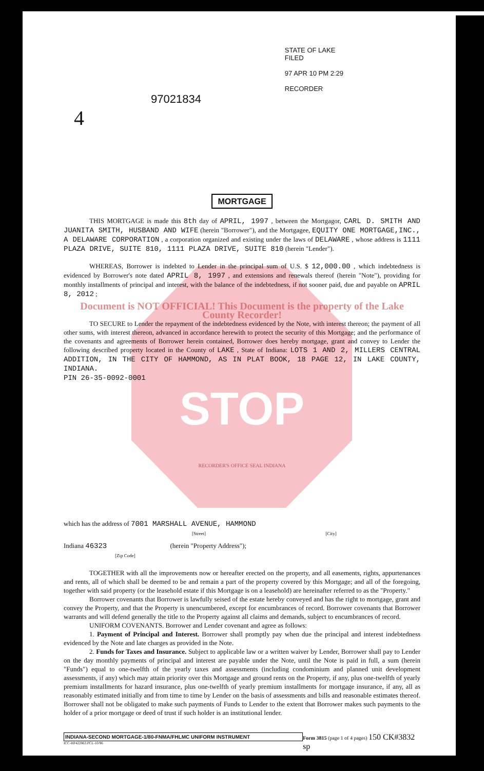97021834
STATE OF LAKE
FILED
97 APR 10 PM 2:29
RECORDER
4
MORTGAGE
THIS MORTGAGE is made this 8th day of APRIL, 1997 , between the Mortgagor, CARL D. SMITH AND JUANITA SMITH, HUSBAND AND WIFE (herein "Borrower"), and the Mortgagee, EQUITY ONE MORTGAGE,INC., A DELAWARE CORPORATION , a corporation organized and existing under the laws of DELAWARE , whose address is 1111 PLAZA DRIVE, SUITE 810, 1111 PLAZA DRIVE, SUITE 810 (herein "Lender").
WHEREAS, Borrower is indebted to Lender in the principal sum of U.S. $ 12,000.00 , which indebtedness is evidenced by Borrower's note dated APRIL 8, 1997 , and extensions and renewals thereof (herein "Note"), providing for monthly installments of principal and interest, with the balance of the indebtedness, if not sooner paid, due and payable on APRIL 8, 2012 ;
Document is NOT OFFICIAL! This Document is the property of the Lake County Recorder!
TO SECURE to Lender the repayment of the indebtedness evidenced by the Note, with interest thereon; the payment of all other sums, with interest thereon, advanced in accordance herewith to protect the security of this Mortgage; and the performance of the covenants and agreements of Borrower herein contained, Borrower does hereby mortgage, grant and convey to Lender the following described property located in the County of LAKE , State of Indiana: LOTS 1 AND 2, MILLERS CENTRAL ADDITION, IN THE CITY OF HAMMOND, AS IN PLAT BOOK, 18 PAGE 12, IN LAKE COUNTY, INDIANA.
PIN 26-35-0092-0001
STOP
RECORDER'S OFFICE SEAL INDIANA
which has the address of 7001 MARSHALL AVENUE, HAMMOND
[Street] [City]
Indiana 46323 (herein "Property Address");
[Zip Code]
TOGETHER with all the improvements now or hereafter erected on the property, and all easements, rights, appurtenances and rents, all of which shall be deemed to be and remain a part of the property covered by this Mortgage; and all of the foregoing, together with said property (or the leasehold estate if this Mortgage is on a leasehold) are hereinafter referred to as the "Property."
Borrower covenants that Borrower is lawfully seised of the estate hereby conveyed and has the right to mortgage, grant and convey the Property, and that the Property is unencumbered, except for encumbrances of record. Borrower covenants that Borrower warrants and will defend generally the title to the Property against all claims and demands, subject to encumbrances of record.
UNIFORM COVENANTS. Borrower and Lender covenant and agree as follows:
1. Payment of Principal and Interest. Borrower shall promptly pay when due the principal and interest indebtedness evidenced by the Note and late charges as provided in the Note.
2. Funds for Taxes and Insurance. Subject to applicable law or a written waiver by Lender, Borrower shall pay to Lender on the day monthly payments of principal and interest are payable under the Note, until the Note is paid in full, a sum (herein "Funds") equal to one-twelfth of the yearly taxes and assessments (including condominium and planned unit development assessments, if any) which may attain priority over this Mortgage and ground rents on the Property, if any, plus one-twelfth of yearly premium installments for hazard insurance, plus one-twelfth of yearly premium installments for mortgage insurance, if any, all as reasonably estimated initially and from time to time by Lender on the basis of assessments and bills and reasonable estimates thereof. Borrower shall not be obligated to make such payments of Funds to Lender to the extent that Borrower makes such payments to the holder of a prior mortgage or deed of trust if such holder is an institutional lender.
INDIANA-SECOND MORTGAGE-1/80-FNMA/FHLMC UNIFORM INSTRUMENT
ICC-HP422863.PCL-10/96
Form 3815 (page 1 of 4 pages) 150 CK#3832 sp